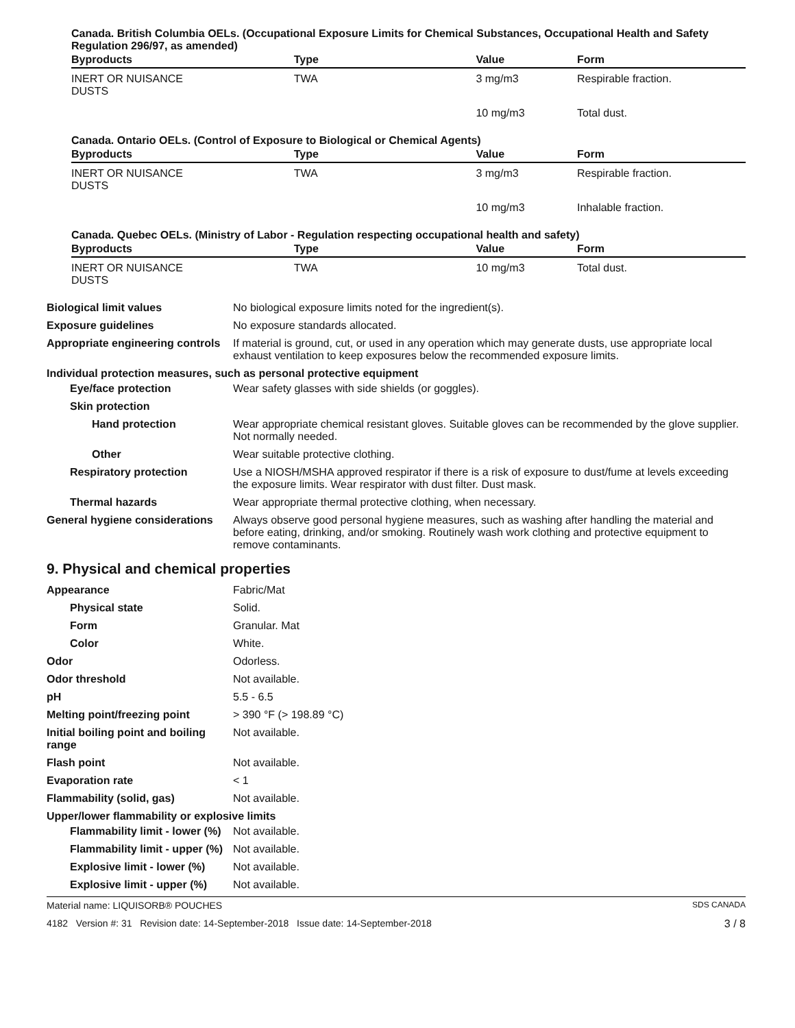Canada. British Columbia OELs. (Occupational Exposure Limits for Chemical Substances, Occupational Health and Safety Regulation 296/97, as amended)
| Byproducts | Type | Value | Form |
| --- | --- | --- | --- |
| INERT OR NUISANCE DUSTS | TWA | 3 mg/m3 | Respirable fraction. |
| | | 10 mg/m3 | Total dust. |
Canada. Ontario OELs. (Control of Exposure to Biological or Chemical Agents)
| Byproducts | Type | Value | Form |
| --- | --- | --- | --- |
| INERT OR NUISANCE DUSTS | TWA | 3 mg/m3 | Respirable fraction. |
| | | 10 mg/m3 | Inhalable fraction. |
Canada. Quebec OELs. (Ministry of Labor - Regulation respecting occupational health and safety)
| Byproducts | Type | Value | Form |
| --- | --- | --- | --- |
| INERT OR NUISANCE DUSTS | TWA | 10 mg/m3 | Total dust. |
Biological limit values No biological exposure limits noted for the ingredient(s).
Exposure guidelines No exposure standards allocated.
Appropriate engineering controls
If material is ground, cut, or used in any operation which may generate dusts, use appropriate local exhaust ventilation to keep exposures below the recommended exposure limits.
Individual protection measures, such as personal protective equipment
Eye/face protection Wear safety glasses with side shields (or goggles).
Skin protection
Hand protection Wear appropriate chemical resistant gloves. Suitable gloves can be recommended by the glove supplier. Not normally needed.
Other Wear suitable protective clothing.
Respiratory protection Use a NIOSH/MSHA approved respirator if there is a risk of exposure to dust/fume at levels exceeding the exposure limits. Wear respirator with dust filter. Dust mask.
Thermal hazards Wear appropriate thermal protective clothing, when necessary.
General hygiene considerations
Always observe good personal hygiene measures, such as washing after handling the material and before eating, drinking, and/or smoking. Routinely wash work clothing and protective equipment to remove contaminants.
9. Physical and chemical properties
Appearance Fabric/Mat
Physical state Solid.
Form Granular. Mat
Color White.
Odor Odorless.
Odor threshold Not available.
pH 5.5 - 6.5
Melting point/freezing point > 390 °F (> 198.89 °C)
Initial boiling point and boiling range
Not available.
Flash point Not available.
Evaporation rate < 1
Flammability (solid, gas) Not available.
Upper/lower flammability or explosive limits
Flammability limit - lower (%)
Not available.
Flammability limit - upper (%)
Not available.
Explosive limit - lower (%)
Not available.
Explosive limit - upper (%)
Not available.
Material name: LIQUISORB® POUCHES SDS CANADA
4182 Version #: 31 Revision date: 14-September-2018 Issue date: 14-September-2018 3 / 8